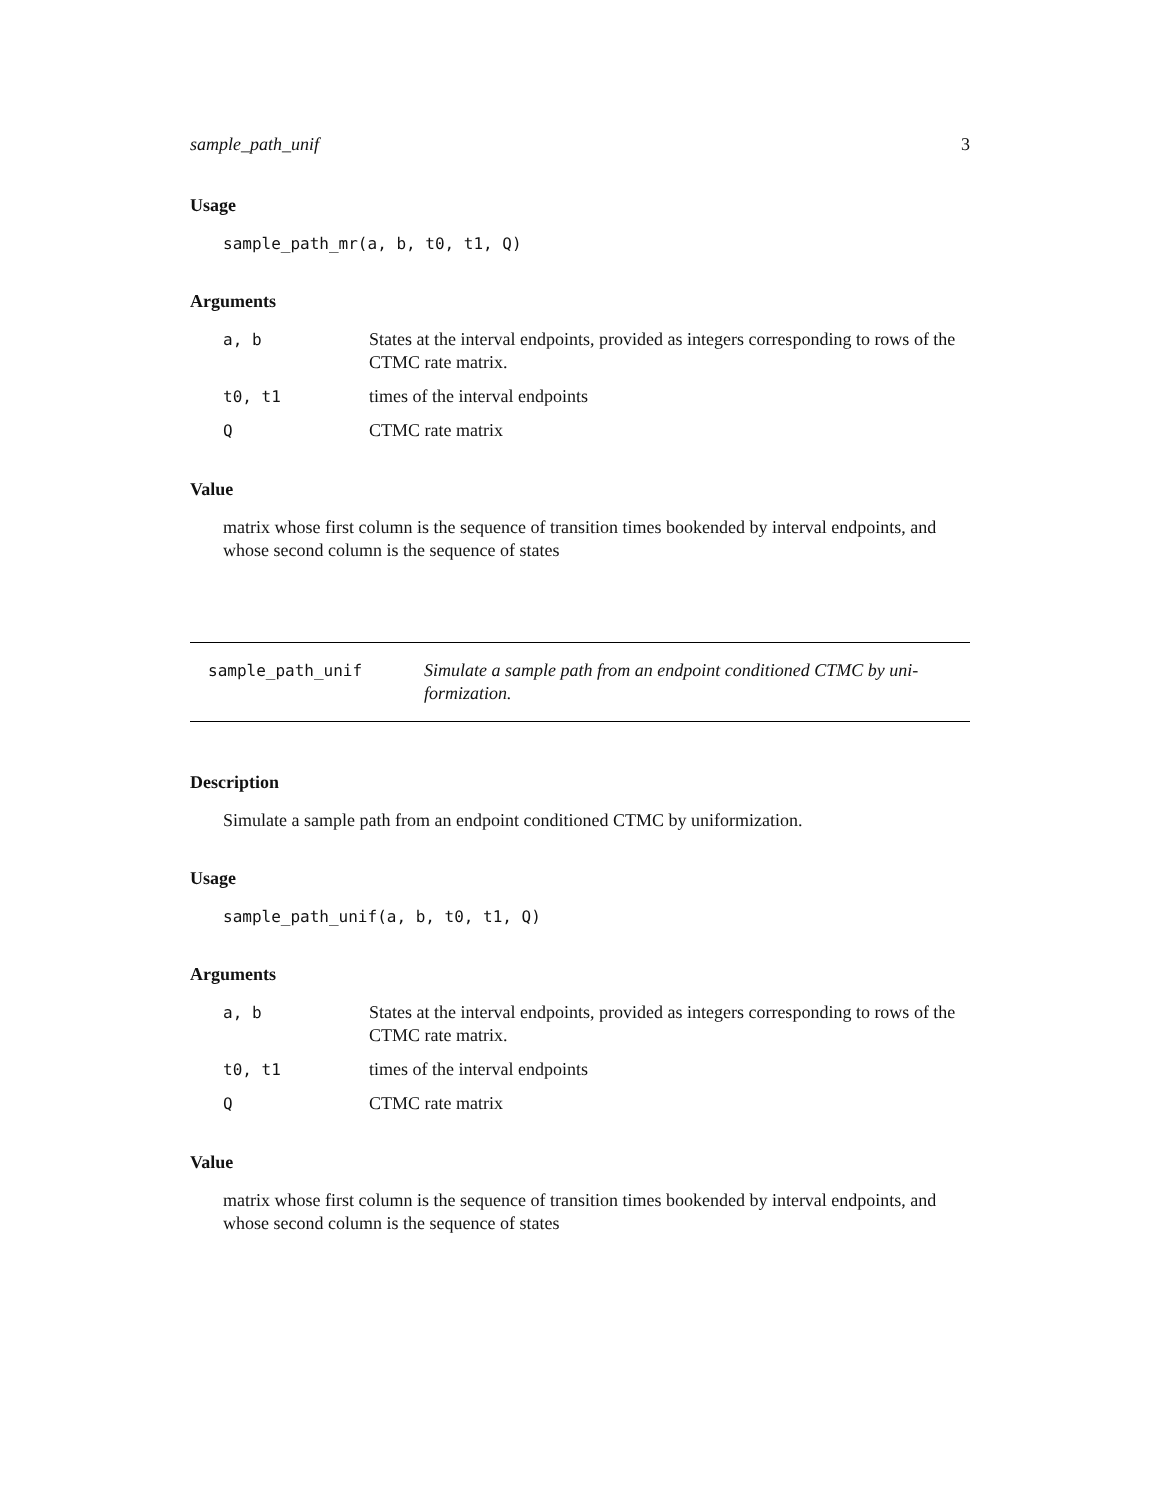sample_path_unif 3
Usage
sample_path_mr(a, b, t0, t1, Q)
Arguments
| a, b | States at the interval endpoints, provided as integers corresponding to rows of the CTMC rate matrix. |
| t0, t1 | times of the interval endpoints |
| Q | CTMC rate matrix |
Value
matrix whose first column is the sequence of transition times bookended by interval endpoints, and whose second column is the sequence of states
sample_path_unif
Simulate a sample path from an endpoint conditioned CTMC by uni-
formization.
Description
Simulate a sample path from an endpoint conditioned CTMC by uniformization.
Usage
sample_path_unif(a, b, t0, t1, Q)
Arguments
| a, b | States at the interval endpoints, provided as integers corresponding to rows of the CTMC rate matrix. |
| t0, t1 | times of the interval endpoints |
| Q | CTMC rate matrix |
Value
matrix whose first column is the sequence of transition times bookended by interval endpoints, and whose second column is the sequence of states